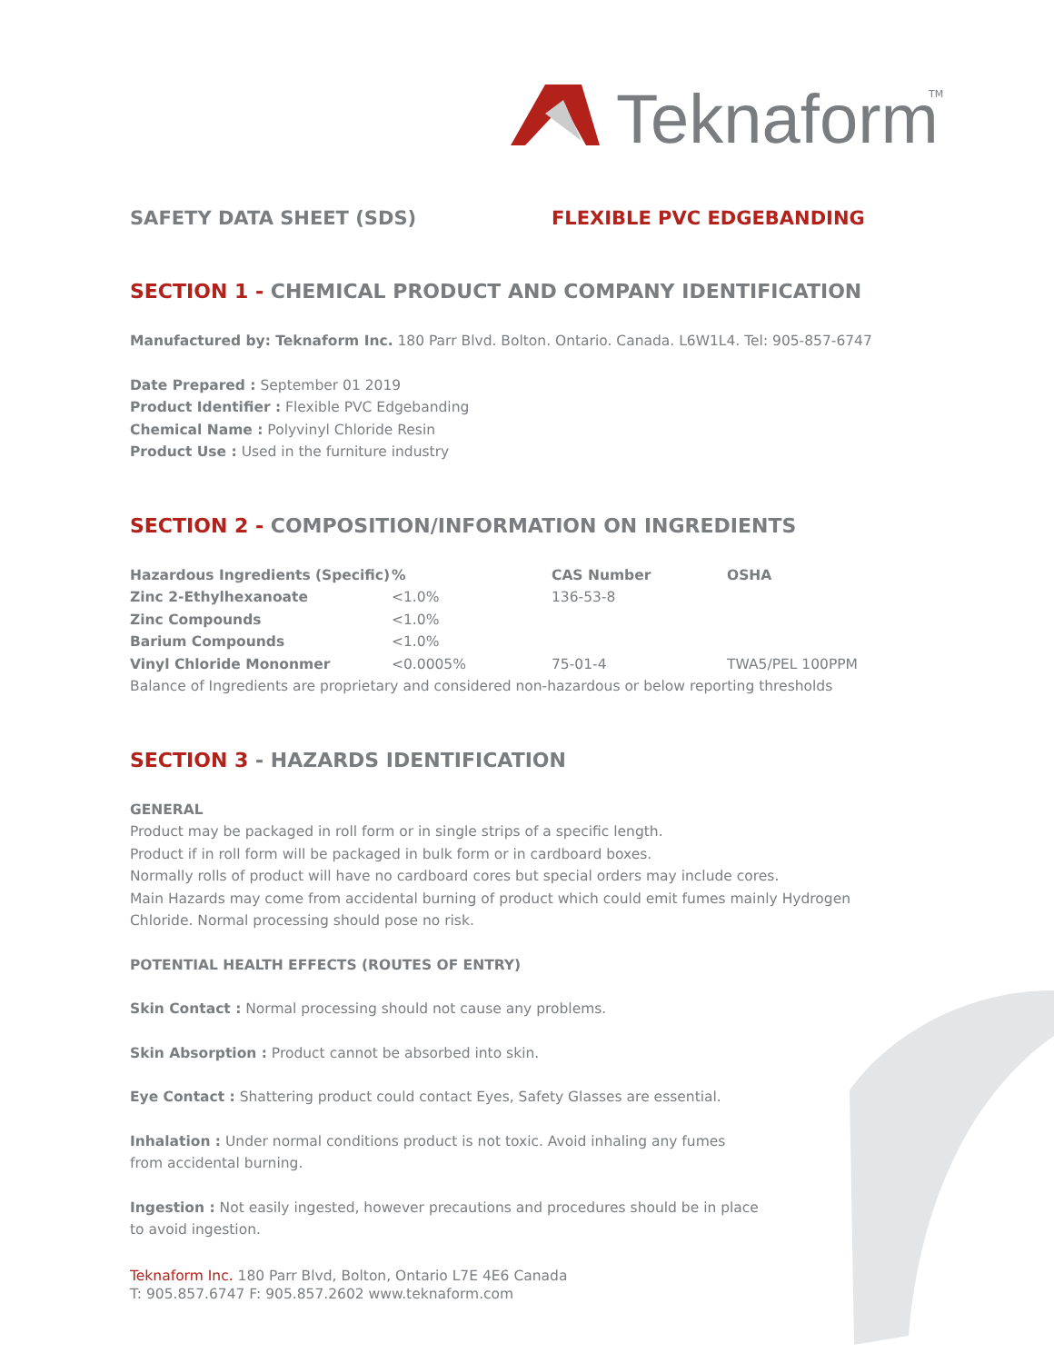Teknaform
TM
SAFETY DATA SHEET (SDS) FLEXIBLE PVC EDGEBANDING
SECTION 1 - CHEMICAL PRODUCT AND COMPANY IDENTIFICATION
Manufactured by: Teknaform Inc. 180 Parr Blvd. Bolton. Ontario. Canada. L6W1L4. Tel: 905-857-6747
Date Prepared : September 01 2019
Product Identifier : Flexible PVC Edgebanding
Chemical Name : Polyvinyl Chloride Resin
Product Use : Used in the furniture industry
SECTION 2 - COMPOSITION/INFORMATION ON INGREDIENTS
| Hazardous Ingredients (Specific) | % | CAS Number | OSHA |
| --- | --- | --- | --- |
| Zinc 2-Ethylhexanoate | <1.0% | 136-53-8 | |
| Zinc Compounds | <1.0% | | |
| Barium Compounds | <1.0% | | |
| Vinyl Chloride Mononmer | <0.0005% | 75-01-4 | TWA5/PEL 100PPM |
| Balance of Ingredients are proprietary and considered non-hazardous or below reporting thresholds | | | |
SECTION 3 - HAZARDS IDENTIFICATION
GENERAL
Product may be packaged in roll form or in single strips of a specific length.
Product if in roll form will be packaged in bulk form or in cardboard boxes.
Normally rolls of product will have no cardboard cores but special orders may include cores.
Main Hazards may come from accidental burning of product which could emit fumes mainly Hydrogen Chloride. Normal processing should pose no risk.
POTENTIAL HEALTH EFFECTS (ROUTES OF ENTRY)
Skin Contact : Normal processing should not cause any problems.
Skin Absorption : Product cannot be absorbed into skin.
Eye Contact : Shattering product could contact Eyes, Safety Glasses are essential.
Inhalation : Under normal conditions product is not toxic. Avoid inhaling any fumes from accidental burning.
Ingestion : Not easily ingested, however precautions and procedures should be in place to avoid ingestion.
Teknaform Inc. 180 Parr Blvd, Bolton, Ontario L7E 4E6 Canada
T: 905.857.6747 F: 905.857.2602 www.teknaform.com